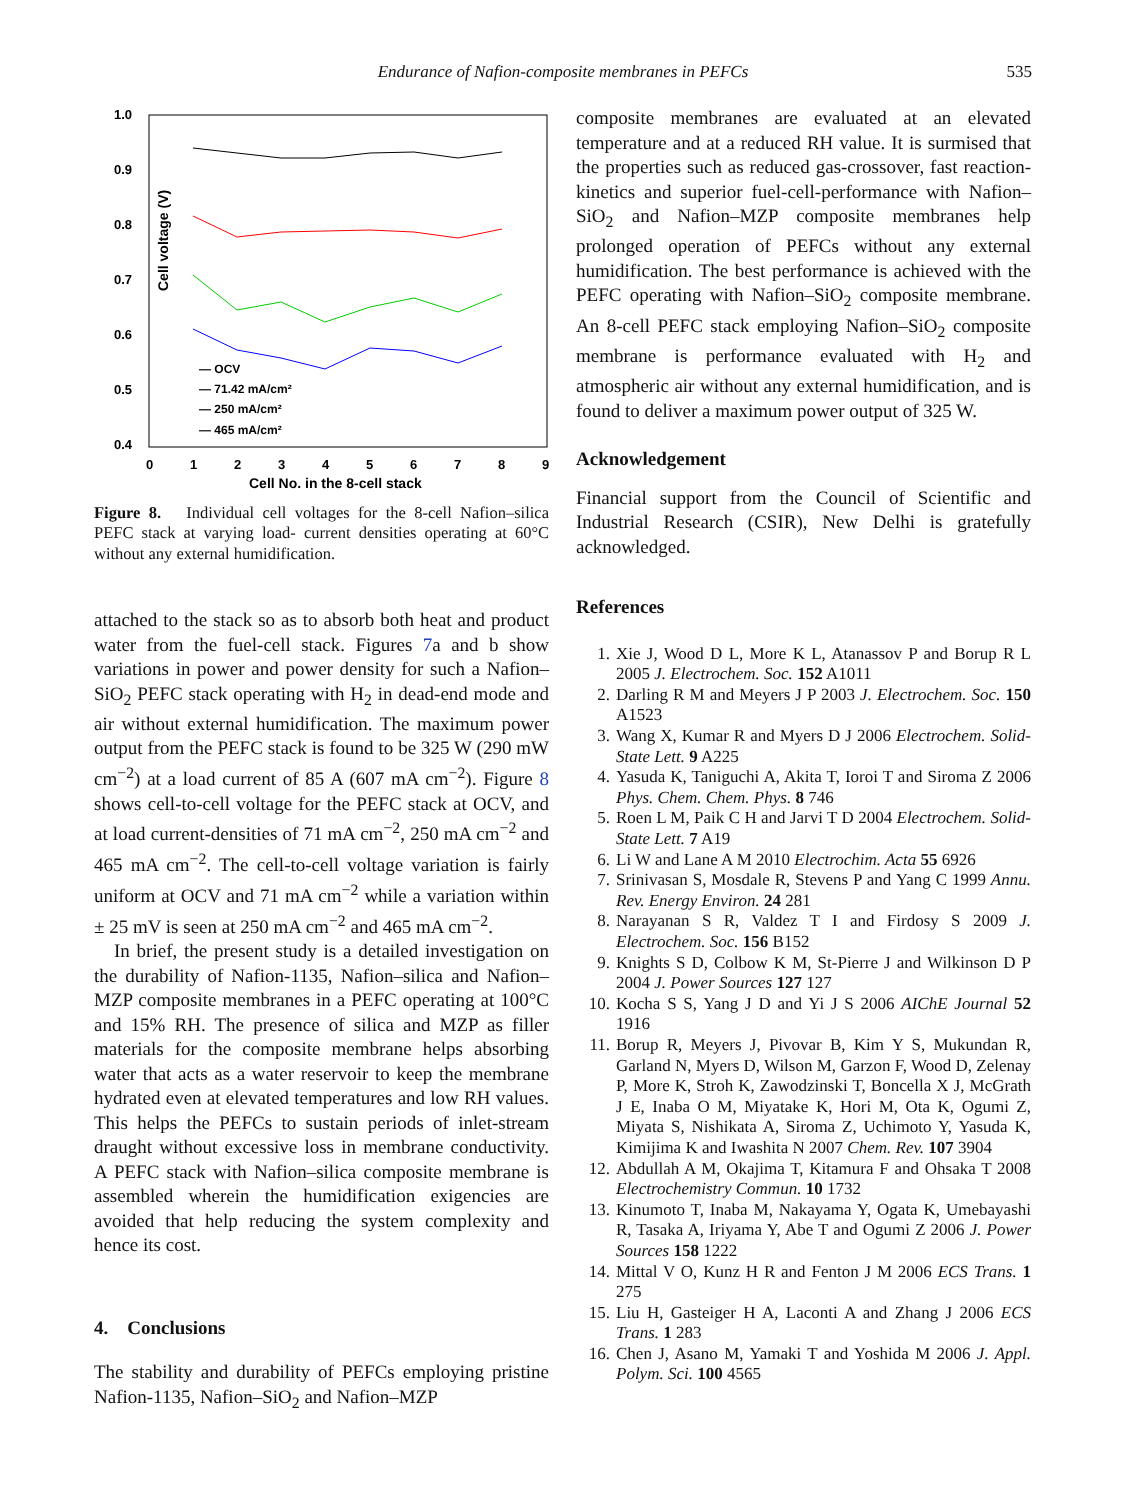Endurance of Nafion-composite membranes in PEFCs
535
1.0
0.9
0.8
0.7
0.6
0.5
0.4
Cell voltage (V)
0
1
2
3
4
5
6
7
8
9
Cell No. in the 8-cell stack
— OCV
— 71.42 mA/cm²
— 250 mA/cm²
— 465 mA/cm²
Figure 8. Individual cell voltages for the 8-cell Nafion–silica PEFC stack at varying load- current densities operating at 60°C without any external humidification.
attached to the stack so as to absorb both heat and product water from the fuel-cell stack. Figures 7a and b show variations in power and power density for such a Nafion–SiO<sub>2</sub> PEFC stack operating with H<sub>2</sub> in dead-end mode and air without external humidification. The maximum power output from the PEFC stack is found to be 325 W (290 mW cm<sup>−2</sup>) at a load current of 85 A (607 mA cm<sup>−2</sup>). Figure 8 shows cell-to-cell voltage for the PEFC stack at OCV, and at load current-densities of 71 mA cm<sup>−2</sup>, 250 mA cm<sup>−2</sup> and 465 mA cm<sup>−2</sup>. The cell-to-cell voltage variation is fairly uniform at OCV and 71 mA cm<sup>−2</sup> while a variation within ± 25 mV is seen at 250 mA cm<sup>−2</sup> and 465 mA cm<sup>−2</sup>.
In brief, the present study is a detailed investigation on the durability of Nafion-1135, Nafion–silica and Nafion–MZP composite membranes in a PEFC operating at 100°C and 15% RH. The presence of silica and MZP as filler materials for the composite membrane helps absorbing water that acts as a water reservoir to keep the membrane hydrated even at elevated temperatures and low RH values. This helps the PEFCs to sustain periods of inlet-stream draught without excessive loss in membrane conductivity. A PEFC stack with Nafion–silica composite membrane is assembled wherein the humidification exigencies are avoided that help reducing the system complexity and hence its cost.
4. Conclusions
The stability and durability of PEFCs employing pristine Nafion-1135, Nafion–SiO<sub>2</sub> and Nafion–MZP
composite membranes are evaluated at an elevated temperature and at a reduced RH value. It is surmised that the properties such as reduced gas-crossover, fast reaction-kinetics and superior fuel-cell-performance with Nafion–SiO<sub>2</sub> and Nafion–MZP composite membranes help prolonged operation of PEFCs without any external humidification. The best performance is achieved with the PEFC operating with Nafion–SiO<sub>2</sub> composite membrane. An 8-cell PEFC stack employing Nafion–SiO<sub>2</sub> composite membrane is performance evaluated with H<sub>2</sub> and atmospheric air without any external humidification, and is found to deliver a maximum power output of 325 W.
Acknowledgement
Financial support from the Council of Scientific and Industrial Research (CSIR), New Delhi is gratefully acknowledged.
References
1. Xie J, Wood D L, More K L, Atanassov P and Borup R L 2005 J. Electrochem. Soc. 152 A1011
2. Darling R M and Meyers J P 2003 J. Electrochem. Soc. 150 A1523
3. Wang X, Kumar R and Myers D J 2006 Electrochem. Solid-State Lett. 9 A225
4. Yasuda K, Taniguchi A, Akita T, Ioroi T and Siroma Z 2006 Phys. Chem. Chem. Phys. 8 746
5. Roen L M, Paik C H and Jarvi T D 2004 Electrochem. Solid-State Lett. 7 A19
6. Li W and Lane A M 2010 Electrochim. Acta 55 6926
7. Srinivasan S, Mosdale R, Stevens P and Yang C 1999 Annu. Rev. Energy Environ. 24 281
8. Narayanan S R, Valdez T I and Firdosy S 2009 J. Electrochem. Soc. 156 B152
9. Knights S D, Colbow K M, St-Pierre J and Wilkinson D P 2004 J. Power Sources 127 127
10. Kocha S S, Yang J D and Yi J S 2006 AIChE Journal 52 1916
11. Borup R, Meyers J, Pivovar B, Kim Y S, Mukundan R, Garland N, Myers D, Wilson M, Garzon F, Wood D, Zelenay P, More K, Stroh K, Zawodzinski T, Boncella X J, McGrath J E, Inaba O M, Miyatake K, Hori M, Ota K, Ogumi Z, Miyata S, Nishikata A, Siroma Z, Uchimoto Y, Yasuda K, Kimijima K and Iwashita N 2007 Chem. Rev. 107 3904
12. Abdullah A M, Okajima T, Kitamura F and Ohsaka T 2008 Electrochemistry Commun. 10 1732
13. Kinumoto T, Inaba M, Nakayama Y, Ogata K, Umebayashi R, Tasaka A, Iriyama Y, Abe T and Ogumi Z 2006 J. Power Sources 158 1222
14. Mittal V O, Kunz H R and Fenton J M 2006 ECS Trans. 1 275
15. Liu H, Gasteiger H A, Laconti A and Zhang J 2006 ECS Trans. 1 283
16. Chen J, Asano M, Yamaki T and Yoshida M 2006 J. Appl. Polym. Sci. 100 4565